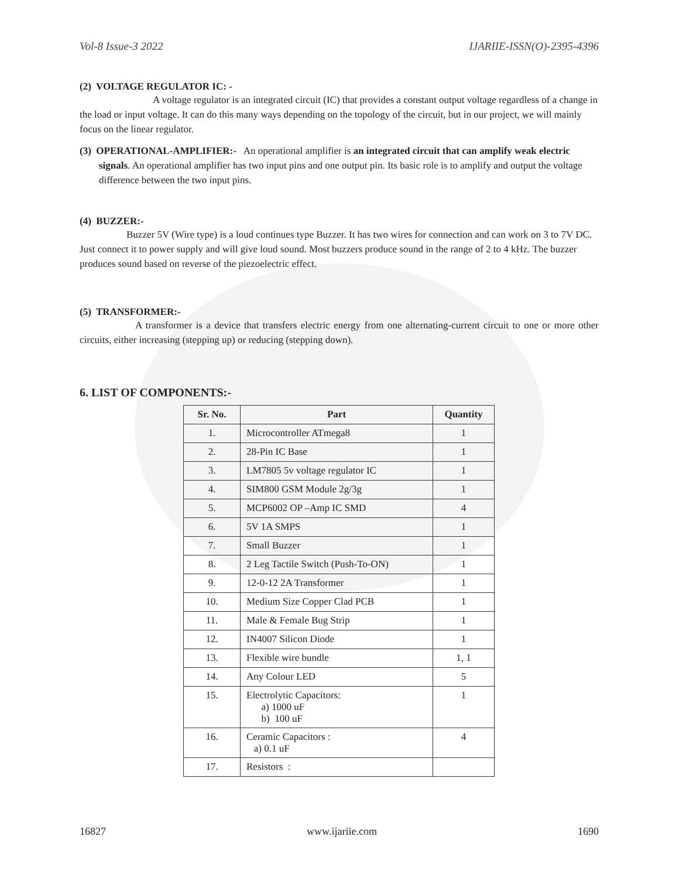Vol-8 Issue-3 2022 IJARIIE-ISSN(O)-2395-4396
(2) VOLTAGE REGULATOR IC: -
A voltage regulator is an integrated circuit (IC) that provides a constant output voltage regardless of a change in the load or input voltage. It can do this many ways depending on the topology of the circuit, but in our project, we will mainly focus on the linear regulator.
(3) OPERATIONAL-AMPLIFIER:- An operational amplifier is an integrated circuit that can amplify weak electric signals. An operational amplifier has two input pins and one output pin. Its basic role is to amplify and output the voltage difference between the two input pins.
(4) BUZZER:-
Buzzer 5V (Wire type) is a loud continues type Buzzer. It has two wires for connection and can work on 3 to 7V DC. Just connect it to power supply and will give loud sound. Most buzzers produce sound in the range of 2 to 4 kHz. The buzzer produces sound based on reverse of the piezoelectric effect.
(5) TRANSFORMER:-
A transformer is a device that transfers electric energy from one alternating-current circuit to one or more other circuits, either increasing (stepping up) or reducing (stepping down).
6. LIST OF COMPONENTS:-
| Sr. No. | Part | Quantity |
| --- | --- | --- |
| 1. | Microcontroller ATmega8 | 1 |
| 2. | 28-Pin IC Base | 1 |
| 3. | LM7805 5v voltage regulator IC | 1 |
| 4. | SIM800 GSM Module 2g/3g | 1 |
| 5. | MCP6002 OP –Amp IC SMD | 4 |
| 6. | 5V 1A SMPS | 1 |
| 7. | Small Buzzer | 1 |
| 8. | 2 Leg Tactile Switch (Push-To-ON) | 1 |
| 9. | 12-0-12 2A Transformer | 1 |
| 10. | Medium Size Copper Clad PCB | 1 |
| 11. | Male & Female Bug Strip | 1 |
| 12. | IN4007 Silicon Diode | 1 |
| 13. | Flexible wire bundle | 1, 1 |
| 14. | Any Colour LED | 5 |
| 15. | Electrolytic Capacitors: a) 1000 uF b) 100 uF | 1 |
| 16. | Ceramic Capacitors : a) 0.1 uF | 4 |
| 17. | Resistors : | |
16827 www.ijariie.com 1690